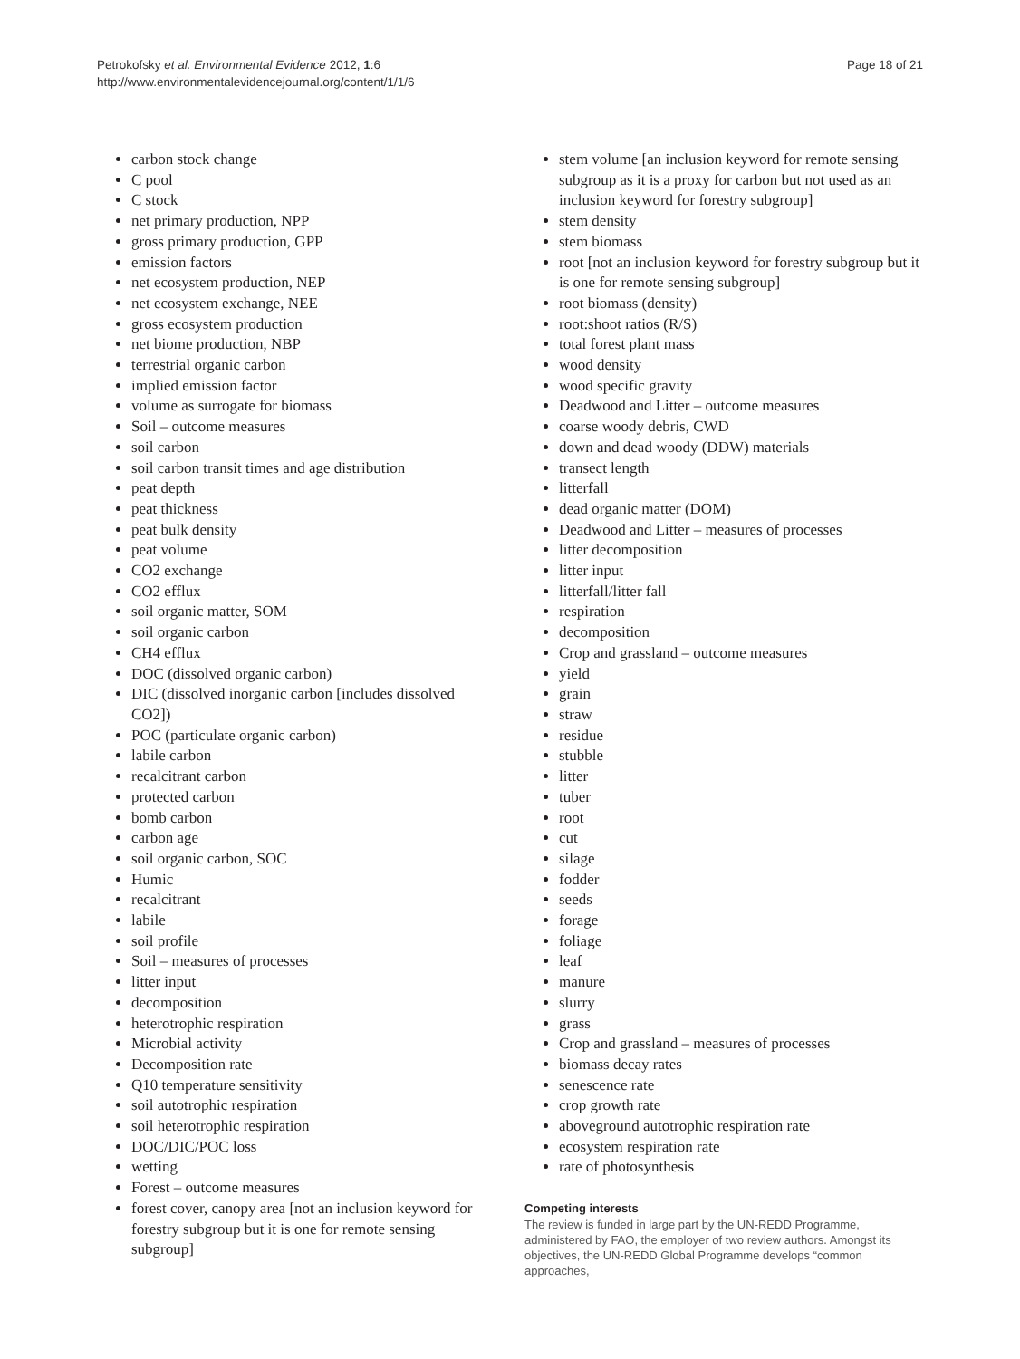Petrokofsky et al. Environmental Evidence 2012, 1:6
http://www.environmentalevidencejournal.org/content/1/1/6
Page 18 of 21
carbon stock change
C pool
C stock
net primary production, NPP
gross primary production, GPP
emission factors
net ecosystem production, NEP
net ecosystem exchange, NEE
gross ecosystem production
net biome production, NBP
terrestrial organic carbon
implied emission factor
volume as surrogate for biomass
Soil – outcome measures
soil carbon
soil carbon transit times and age distribution
peat depth
peat thickness
peat bulk density
peat volume
CO2 exchange
CO2 efflux
soil organic matter, SOM
soil organic carbon
CH4 efflux
DOC (dissolved organic carbon)
DIC (dissolved inorganic carbon [includes dissolved CO2])
POC (particulate organic carbon)
labile carbon
recalcitrant carbon
protected carbon
bomb carbon
carbon age
soil organic carbon, SOC
Humic
recalcitrant
labile
soil profile
Soil – measures of processes
litter input
decomposition
heterotrophic respiration
Microbial activity
Decomposition rate
Q10 temperature sensitivity
soil autotrophic respiration
soil heterotrophic respiration
DOC/DIC/POC loss
wetting
Forest – outcome measures
forest cover, canopy area [not an inclusion keyword for forestry subgroup but it is one for remote sensing subgroup]
stem volume [an inclusion keyword for remote sensing subgroup as it is a proxy for carbon but not used as an inclusion keyword for forestry subgroup]
stem density
stem biomass
root [not an inclusion keyword for forestry subgroup but it is one for remote sensing subgroup]
root biomass (density)
root:shoot ratios (R/S)
total forest plant mass
wood density
wood specific gravity
Deadwood and Litter – outcome measures
coarse woody debris, CWD
down and dead woody (DDW) materials
transect length
litterfall
dead organic matter (DOM)
Deadwood and Litter – measures of processes
litter decomposition
litter input
litterfall/litter fall
respiration
decomposition
Crop and grassland – outcome measures
yield
grain
straw
residue
stubble
litter
tuber
root
cut
silage
fodder
seeds
forage
foliage
leaf
manure
slurry
grass
Crop and grassland – measures of processes
biomass decay rates
senescence rate
crop growth rate
aboveground autotrophic respiration rate
ecosystem respiration rate
rate of photosynthesis
Competing interests
The review is funded in large part by the UN-REDD Programme, administered by FAO, the employer of two review authors. Amongst its objectives, the UN-REDD Global Programme develops “common approaches,